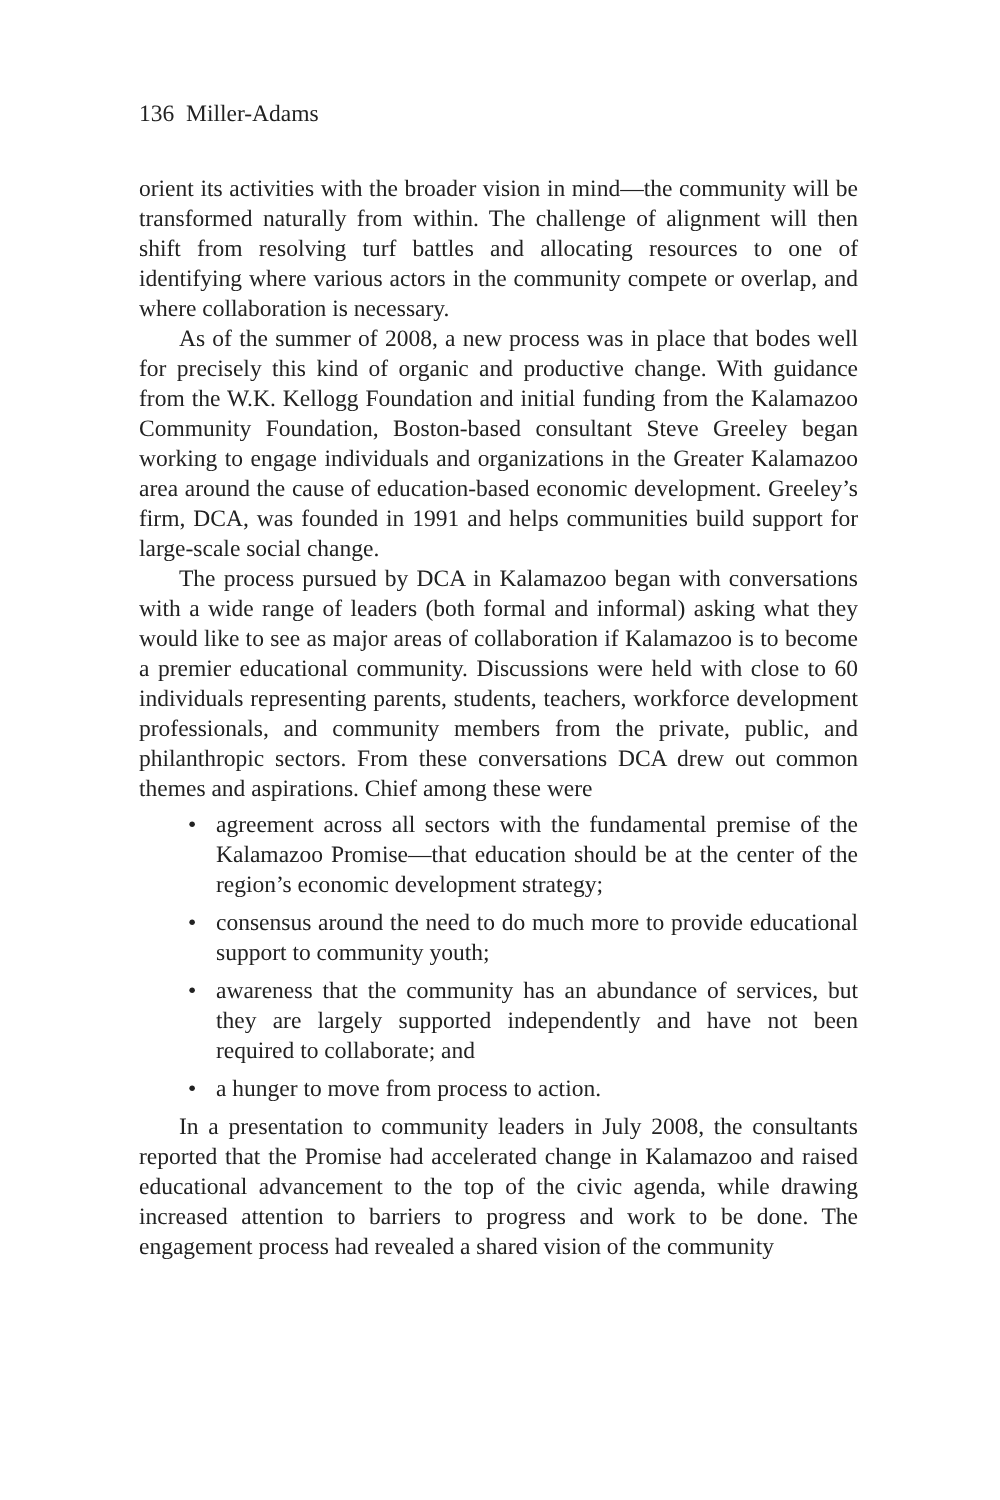136 Miller-Adams
orient its activities with the broader vision in mind—the community will be transformed naturally from within. The challenge of alignment will then shift from resolving turf battles and allocating resources to one of identifying where various actors in the community compete or overlap, and where collaboration is necessary.
As of the summer of 2008, a new process was in place that bodes well for precisely this kind of organic and productive change. With guidance from the W.K. Kellogg Foundation and initial funding from the Kalamazoo Community Foundation, Boston-based consultant Steve Greeley began working to engage individuals and organizations in the Greater Kalamazoo area around the cause of education-based economic development. Greeley’s firm, DCA, was founded in 1991 and helps communities build support for large-scale social change.
The process pursued by DCA in Kalamazoo began with conversations with a wide range of leaders (both formal and informal) asking what they would like to see as major areas of collaboration if Kalamazoo is to become a premier educational community. Discussions were held with close to 60 individuals representing parents, students, teachers, workforce development professionals, and community members from the private, public, and philanthropic sectors. From these conversations DCA drew out common themes and aspirations. Chief among these were
• agreement across all sectors with the fundamental premise of the Kalamazoo Promise—that education should be at the center of the region’s economic development strategy;
• consensus around the need to do much more to provide educational support to community youth;
• awareness that the community has an abundance of services, but they are largely supported independently and have not been required to collaborate; and
• a hunger to move from process to action.
In a presentation to community leaders in July 2008, the consultants reported that the Promise had accelerated change in Kalamazoo and raised educational advancement to the top of the civic agenda, while drawing increased attention to barriers to progress and work to be done. The engagement process had revealed a shared vision of the community